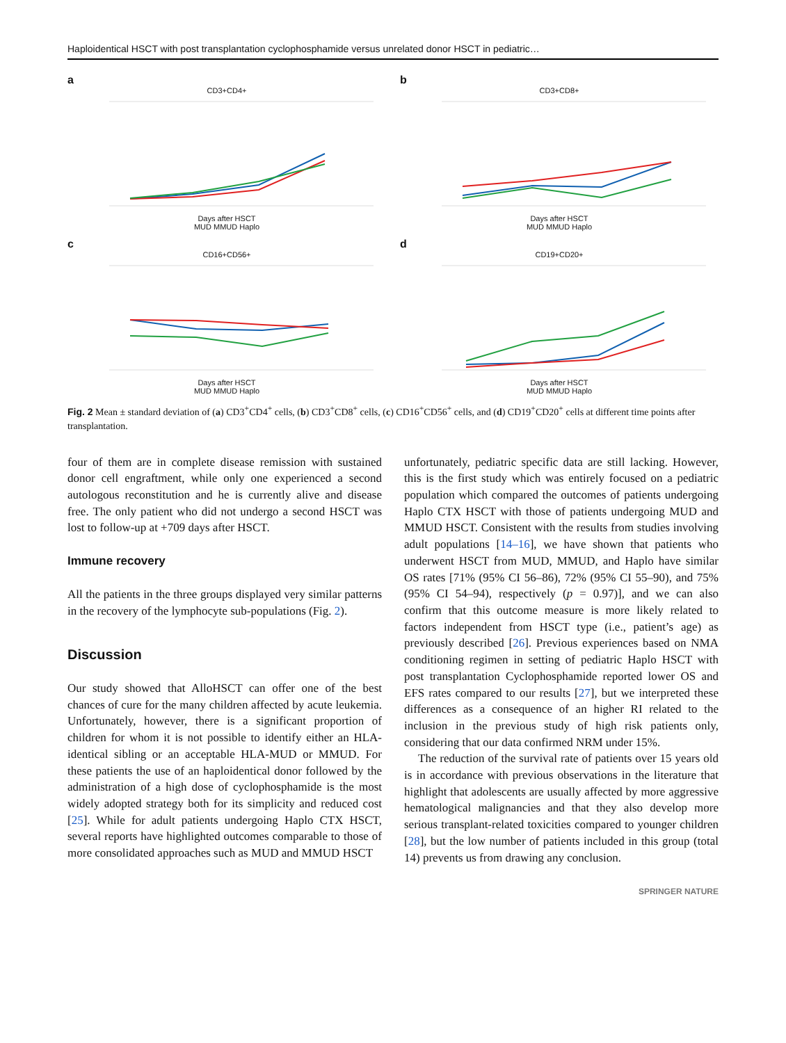Haploidentical HSCT with post transplantation cyclophosphamide versus unrelated donor HSCT in pediatric…
a
CD3+CD4+
Days after HSCT
MUD MMUD Haplo
b
CD3+CD8+
Days after HSCT
MUD MMUD Haplo
c
CD16+CD56+
Days after HSCT
MUD MMUD Haplo
d
CD19+CD20+
Days after HSCT
MUD MMUD Haplo
Fig. 2 Mean ± standard deviation of (a) CD3<sup>+</sup>CD4<sup>+</sup> cells, (b) CD3<sup>+</sup>CD8<sup>+</sup> cells, (c) CD16<sup>+</sup>CD56<sup>+</sup> cells, and (d) CD19<sup>+</sup>CD20<sup>+</sup> cells at different time points after transplantation.
four of them are in complete disease remission with sustained donor cell engraftment, while only one experienced a second autologous reconstitution and he is currently alive and disease free. The only patient who did not undergo a second HSCT was lost to follow-up at +709 days after HSCT.
Immune recovery
All the patients in the three groups displayed very similar patterns in the recovery of the lymphocyte sub-populations (Fig. 2).
Discussion
Our study showed that AlloHSCT can offer one of the best chances of cure for the many children affected by acute leukemia. Unfortunately, however, there is a significant proportion of children for whom it is not possible to identify either an HLA-identical sibling or an acceptable HLA-MUD or MMUD. For these patients the use of an haploidentical donor followed by the administration of a high dose of cyclophosphamide is the most widely adopted strategy both for its simplicity and reduced cost [25]. While for adult patients undergoing Haplo CTX HSCT, several reports have highlighted outcomes comparable to those of more consolidated approaches such as MUD and MMUD HSCT
unfortunately, pediatric specific data are still lacking. However, this is the first study which was entirely focused on a pediatric population which compared the outcomes of patients undergoing Haplo CTX HSCT with those of patients undergoing MUD and MMUD HSCT. Consistent with the results from studies involving adult populations [14–16], we have shown that patients who underwent HSCT from MUD, MMUD, and Haplo have similar OS rates [71% (95% CI 56–86), 72% (95% CI 55–90), and 75% (95% CI 54–94), respectively (p = 0.97)], and we can also confirm that this outcome measure is more likely related to factors independent from HSCT type (i.e., patient’s age) as previously described [26]. Previous experiences based on NMA conditioning regimen in setting of pediatric Haplo HSCT with post transplantation Cyclophosphamide reported lower OS and EFS rates compared to our results [27], but we interpreted these differences as a consequence of an higher RI related to the inclusion in the previous study of high risk patients only, considering that our data confirmed NRM under 15%.
The reduction of the survival rate of patients over 15 years old is in accordance with previous observations in the literature that highlight that adolescents are usually affected by more aggressive hematological malignancies and that they also develop more serious transplant-related toxicities compared to younger children [28], but the low number of patients included in this group (total 14) prevents us from drawing any conclusion.
SPRINGER NATURE